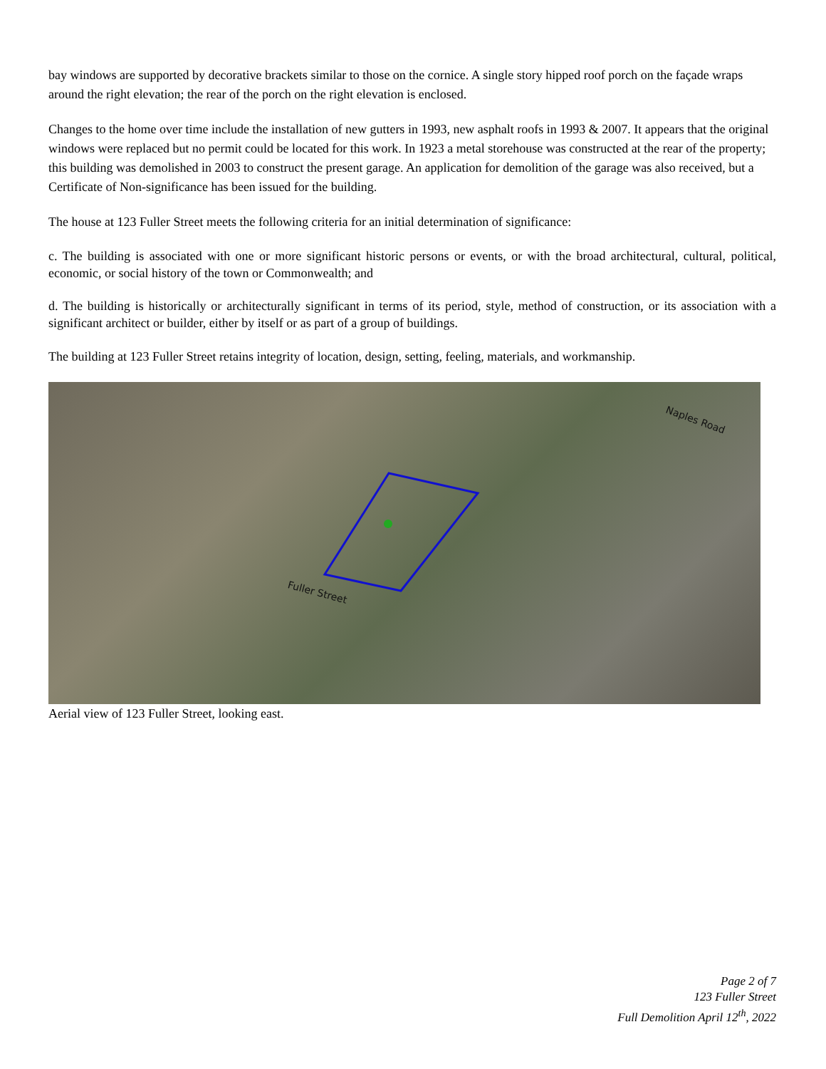bay windows are supported by decorative brackets similar to those on the cornice. A single story hipped roof porch on the façade wraps around the right elevation; the rear of the porch on the right elevation is enclosed.
Changes to the home over time include the installation of new gutters in 1993, new asphalt roofs in 1993 & 2007. It appears that the original windows were replaced but no permit could be located for this work. In 1923 a metal storehouse was constructed at the rear of the property; this building was demolished in 2003 to construct the present garage. An application for demolition of the garage was also received, but a Certificate of Non-significance has been issued for the building.
The house at 123 Fuller Street meets the following criteria for an initial determination of significance:
c. The building is associated with one or more significant historic persons or events, or with the broad architectural, cultural, political, economic, or social history of the town or Commonwealth; and
d. The building is historically or architecturally significant in terms of its period, style, method of construction, or its association with a significant architect or builder, either by itself or as part of a group of buildings.
The building at 123 Fuller Street retains integrity of location, design, setting, feeling, materials, and workmanship.
Naples Road
Fuller Street
Aerial view of 123 Fuller Street, looking east.
Page 2 of 7
123 Fuller Street
Full Demolition April 12<sup>th</sup>, 2022